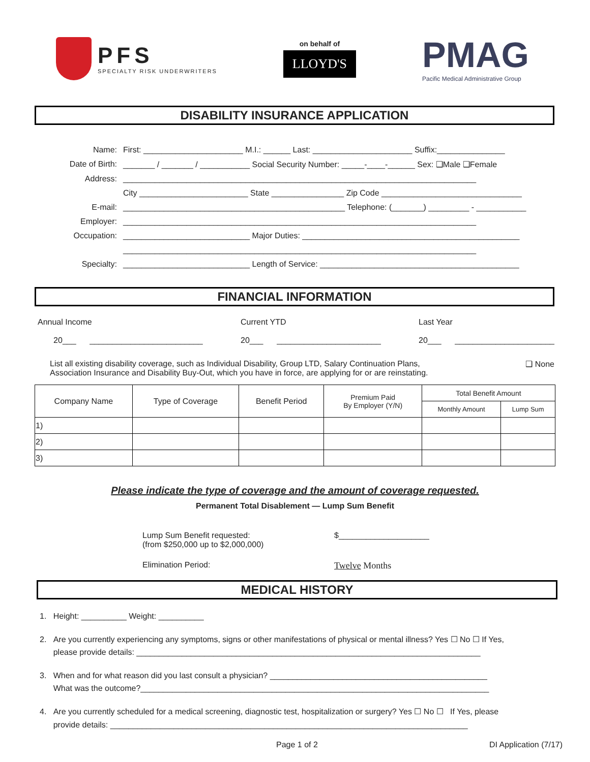PFS
SPECIALTY RISK UNDERWRITERS
on behalf of
LLOYD'S
PMAG
Pacific Medical Administrative Group
DISABILITY INSURANCE APPLICATION
Name:
First: ______________________ M.I.: ______ Last: ______________________ Suffix:_______________
Date of Birth:
_______ / _______ / ___________ Social Security Number: _____-____-______ Sex: ❑Male ❑Female
Address:
______________________________________________________________________________
City ________________________ State ________________ Zip Code _______________________________
E-mail:
_________________________________________________ Telephone: (_______) _________ - ___________
Employer:
______________________________________________________________________________
Occupation:
____________________________ Major Duties: ________________________________________________
______________________________________________________________________________
Specialty:
____________________________ Length of Service: ____________________________________________
FINANCIAL INFORMATION
Annual Income
20___ _________________________
Current YTD
20___ _______________________
Last Year
20___ ______________________
List all existing disability coverage, such as Individual Disability, Group LTD, Salary Continuation Plans,
Association Insurance and Disability Buy-Out, which you have in force, are applying for or are reinstating.
❑ None
| Company Name | Type of Coverage | Benefit Period | Premium Paid By Employer (Y/N) | Total Benefit Amount | |
| --- | --- | --- | --- | --- | --- |
| | | | | Monthly Amount | Lump Sum |
| 1) | | | | | |
| 2) | | | | | |
| 3) | | | | | |
Please indicate the type of coverage and the amount of coverage requested.
Permanent Total Disablement — Lump Sum Benefit
Lump Sum Benefit requested:
(from $250,000 up to $2,000,000)
$____________________
Elimination Period: Twelve Months
MEDICAL HISTORY
1. Height: __________ Weight: __________
2. Are you currently experiencing any symptoms, signs or other manifestations of physical or mental illness? Yes ☐ No ☐ If Yes,
please provide details: ____________________________________________________________________________
3. When and for what reason did you last consult a physician? ________________________________________________
What was the outcome?_____________________________________________________________________________
4. Are you currently scheduled for a medical screening, diagnostic test, hospitalization or surgery? Yes ☐ No ☐ If Yes, please
provide details: _______________________________________________________________________________
Page 1 of 2 DI Application (7/17)